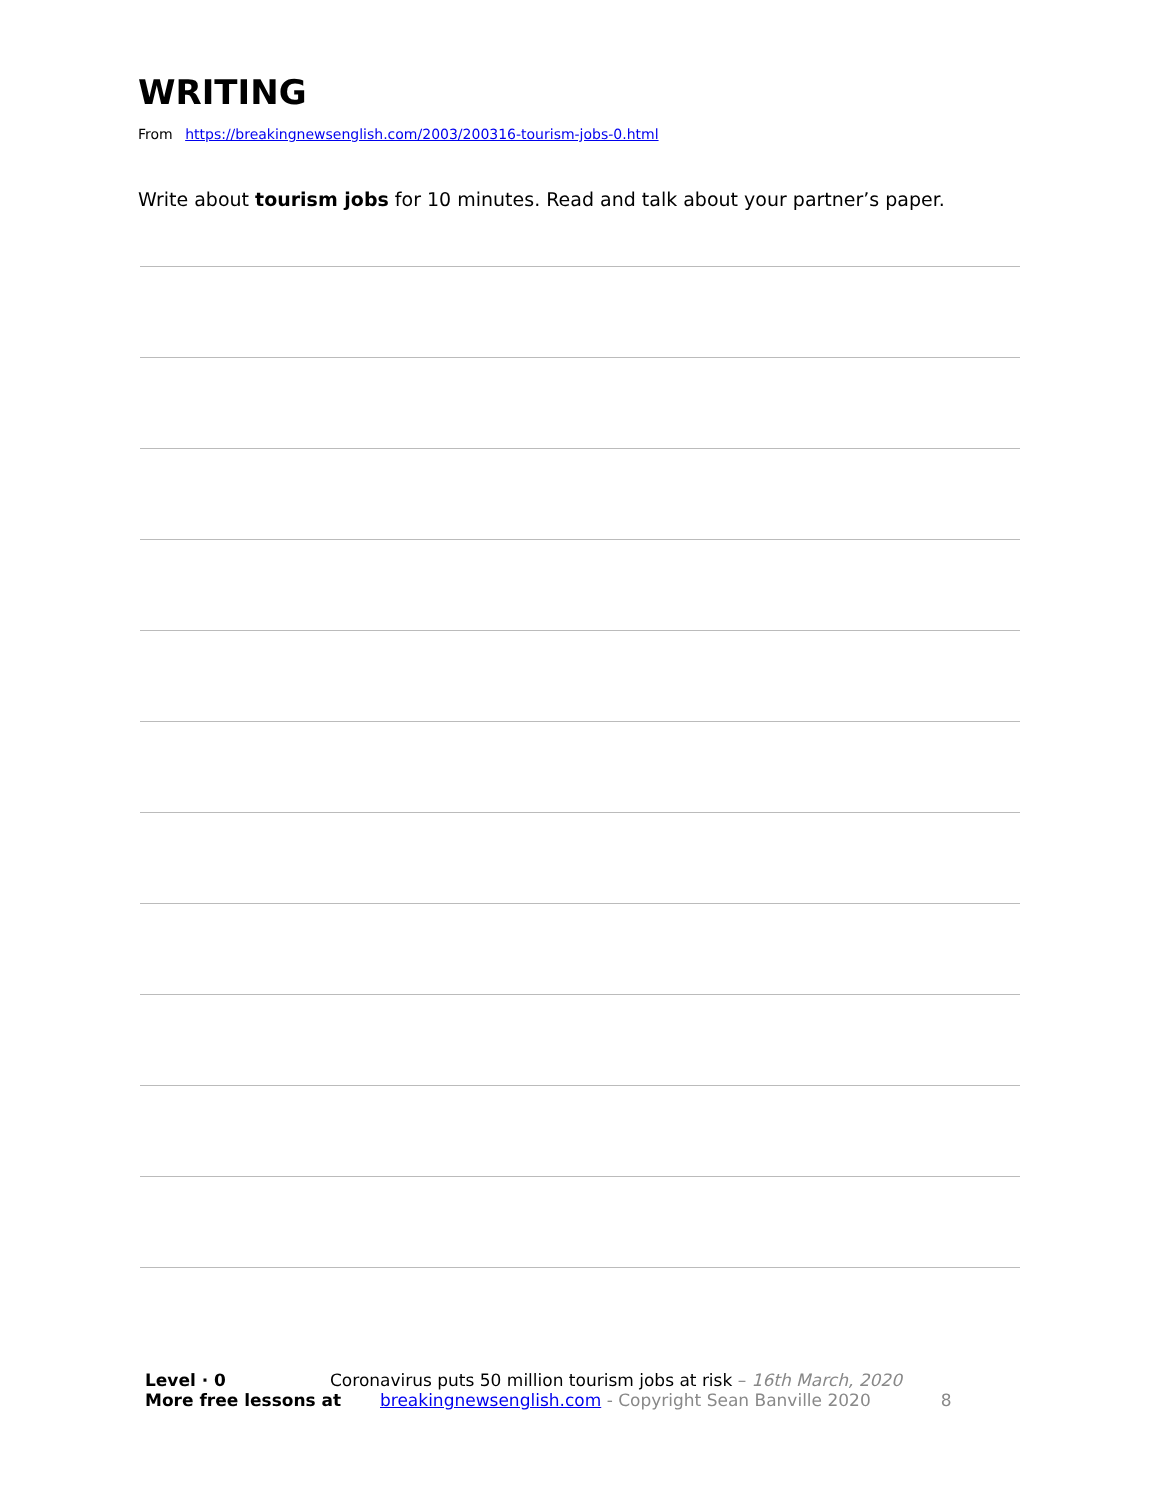WRITING
From https://breakingnewsenglish.com/2003/200316-tourism-jobs-0.html
Write about tourism jobs for 10 minutes. Read and talk about your partner’s paper.
Level · 0 Coronavirus puts 50 million tourism jobs at risk – 16th March, 2020
More free lessons at breakingnewsenglish.com - Copyright Sean Banville 2020 8